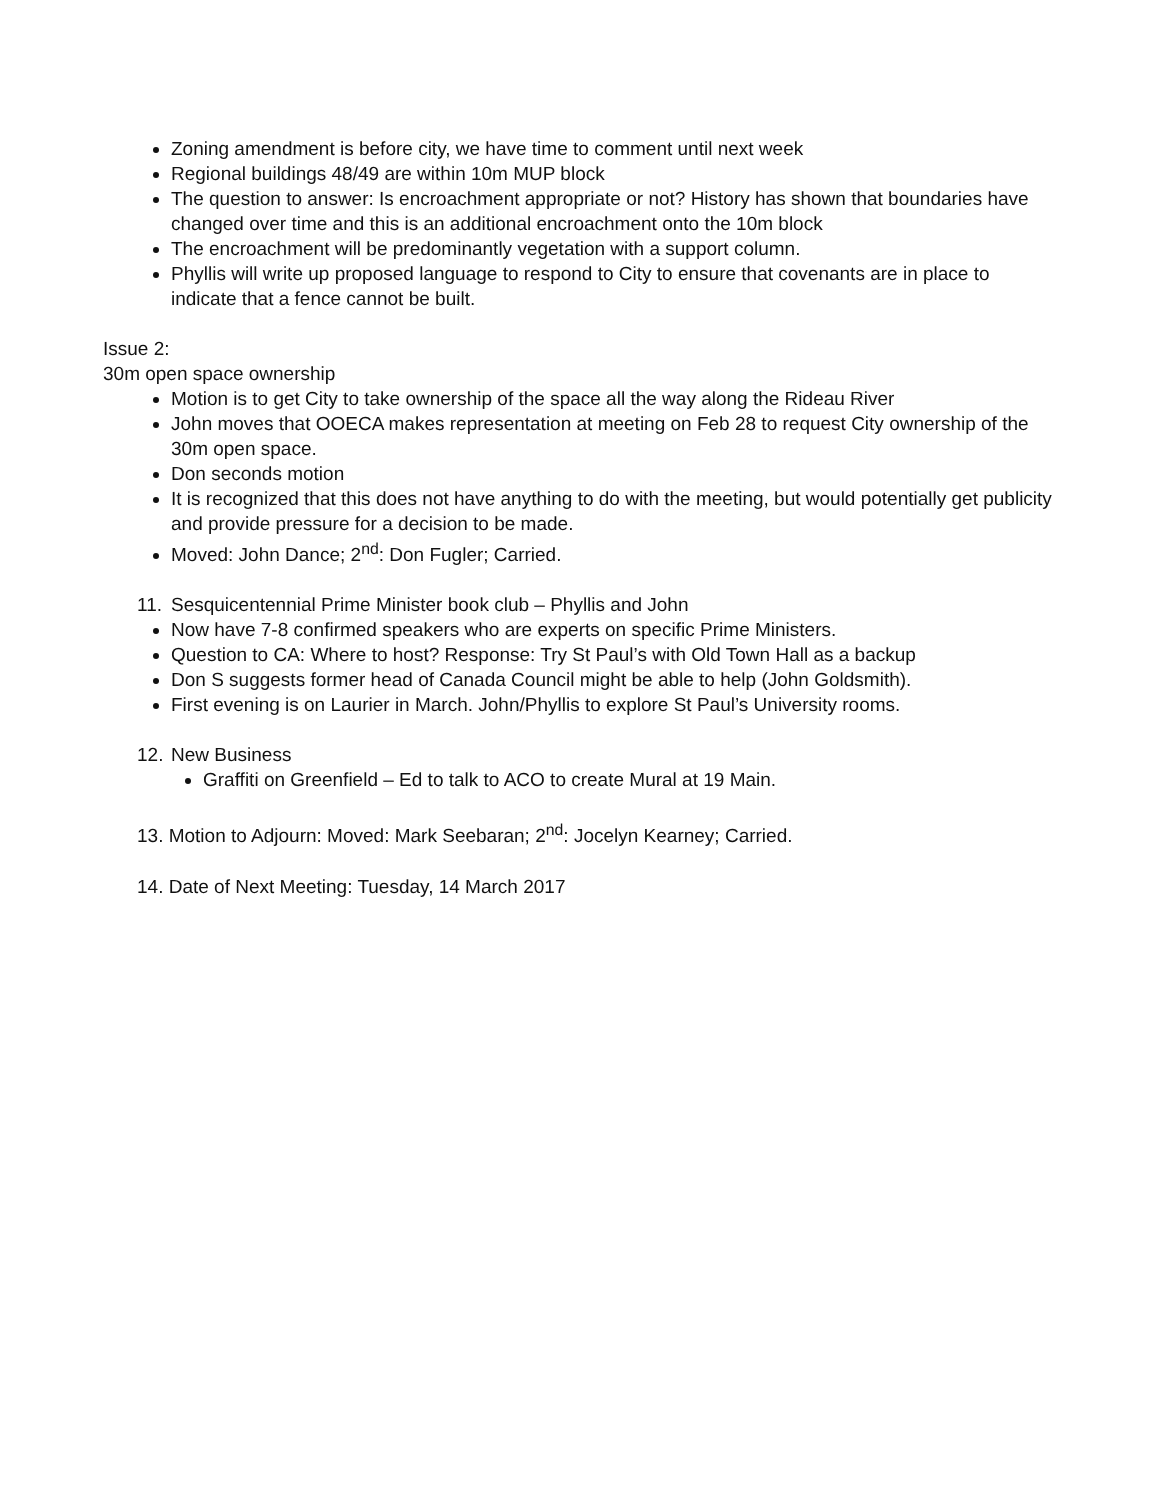Zoning amendment is before city, we have time to comment until next week
Regional buildings 48/49 are within 10m MUP block
The question to answer: Is encroachment appropriate or not? History has shown that boundaries have changed over time and this is an additional encroachment onto the 10m block
The encroachment will be predominantly vegetation with a support column.
Phyllis will write up proposed language to respond to City to ensure that covenants are in place to indicate that a fence cannot be built.
Issue 2:
30m open space ownership
Motion is to get City to take ownership of the space all the way along the Rideau River
John moves that OOECA makes representation at meeting on Feb 28 to request City ownership of the 30m open space.
Don seconds motion
It is recognized that this does not have anything to do with the meeting, but would potentially get publicity and provide pressure for a decision to be made.
Moved: John Dance; 2<sup>nd</sup>: Don Fugler; Carried.
11. Sesquicentennial Prime Minister book club – Phyllis and John
Now have 7-8 confirmed speakers who are experts on specific Prime Ministers.
Question to CA: Where to host? Response: Try St Paul’s with Old Town Hall as a backup
Don S suggests former head of Canada Council might be able to help (John Goldsmith).
First evening is on Laurier in March. John/Phyllis to explore St Paul’s University rooms.
12. New Business
Graffiti on Greenfield – Ed to talk to ACO to create Mural at 19 Main.
13. Motion to Adjourn: Moved: Mark Seebaran; 2<sup>nd</sup>: Jocelyn Kearney; Carried.
14. Date of Next Meeting: Tuesday, 14 March 2017